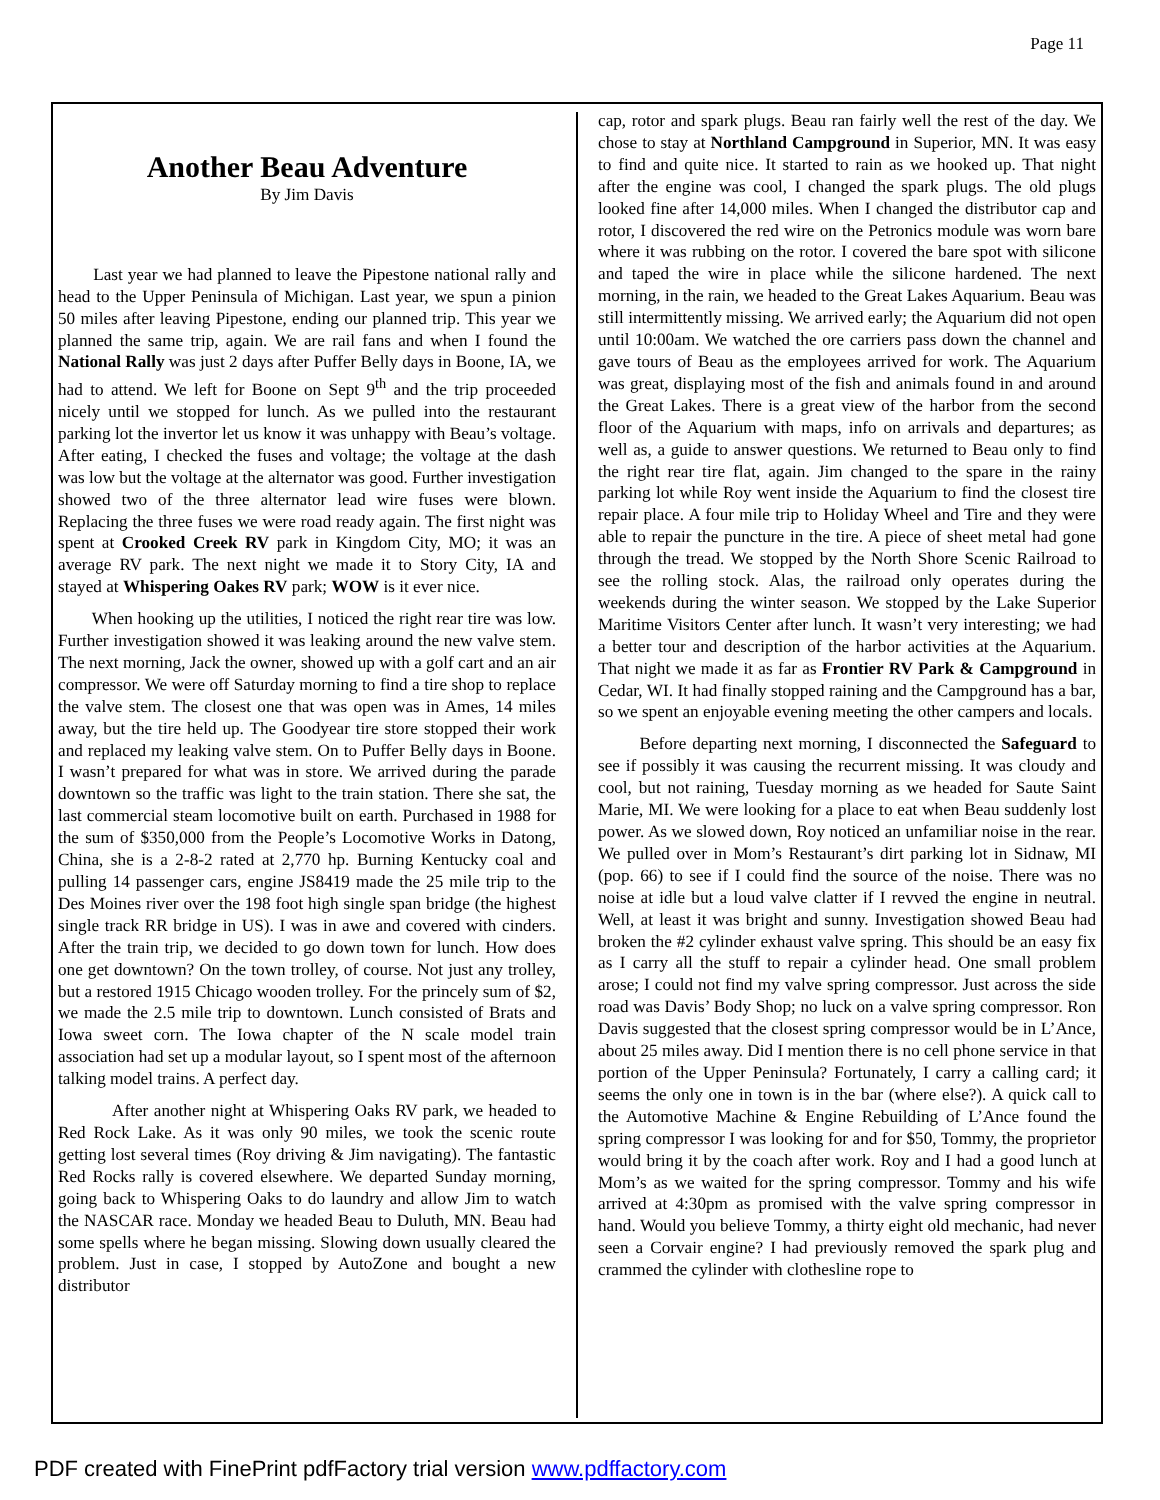Page 11
Another Beau Adventure
By Jim Davis
Last year we had planned to leave the Pipestone national rally and head to the Upper Peninsula of Michigan. Last year, we spun a pinion 50 miles after leaving Pipestone, ending our planned trip. This year we planned the same trip, again. We are rail fans and when I found the National Rally was just 2 days after Puffer Belly days in Boone, IA, we had to attend. We left for Boone on Sept 9<sup>th</sup> and the trip proceeded nicely until we stopped for lunch. As we pulled into the restaurant parking lot the invertor let us know it was unhappy with Beau’s voltage. After eating, I checked the fuses and voltage; the voltage at the dash was low but the voltage at the alternator was good. Further investigation showed two of the three alternator lead wire fuses were blown. Replacing the three fuses we were road ready again. The first night was spent at Crooked Creek RV park in Kingdom City, MO; it was an average RV park. The next night we made it to Story City, IA and stayed at Whispering Oakes RV park; WOW is it ever nice.
When hooking up the utilities, I noticed the right rear tire was low. Further investigation showed it was leaking around the new valve stem. The next morning, Jack the owner, showed up with a golf cart and an air compressor. We were off Saturday morning to find a tire shop to replace the valve stem. The closest one that was open was in Ames, 14 miles away, but the tire held up. The Goodyear tire store stopped their work and replaced my leaking valve stem. On to Puffer Belly days in Boone. I wasn’t prepared for what was in store. We arrived during the parade downtown so the traffic was light to the train station. There she sat, the last commercial steam locomotive built on earth. Purchased in 1988 for the sum of $350,000 from the People’s Locomotive Works in Datong, China, she is a 2-8-2 rated at 2,770 hp. Burning Kentucky coal and pulling 14 passenger cars, engine JS8419 made the 25 mile trip to the Des Moines river over the 198 foot high single span bridge (the highest single track RR bridge in US). I was in awe and covered with cinders. After the train trip, we decided to go down town for lunch. How does one get downtown? On the town trolley, of course. Not just any trolley, but a restored 1915 Chicago wooden trolley. For the princely sum of $2, we made the 2.5 mile trip to downtown. Lunch consisted of Brats and Iowa sweet corn. The Iowa chapter of the N scale model train association had set up a modular layout, so I spent most of the afternoon talking model trains. A perfect day.
After another night at Whispering Oaks RV park, we headed to Red Rock Lake. As it was only 90 miles, we took the scenic route getting lost several times (Roy driving & Jim navigating). The fantastic Red Rocks rally is covered elsewhere. We departed Sunday morning, going back to Whispering Oaks to do laundry and allow Jim to watch the NASCAR race. Monday we headed Beau to Duluth, MN. Beau had some spells where he began missing. Slowing down usually cleared the problem. Just in case, I stopped by AutoZone and bought a new distributor
cap, rotor and spark plugs. Beau ran fairly well the rest of the day. We chose to stay at Northland Campground in Superior, MN. It was easy to find and quite nice. It started to rain as we hooked up. That night after the engine was cool, I changed the spark plugs. The old plugs looked fine after 14,000 miles. When I changed the distributor cap and rotor, I discovered the red wire on the Petronics module was worn bare where it was rubbing on the rotor. I covered the bare spot with silicone and taped the wire in place while the silicone hardened. The next morning, in the rain, we headed to the Great Lakes Aquarium. Beau was still intermittently missing. We arrived early; the Aquarium did not open until 10:00am. We watched the ore carriers pass down the channel and gave tours of Beau as the employees arrived for work. The Aquarium was great, displaying most of the fish and animals found in and around the Great Lakes. There is a great view of the harbor from the second floor of the Aquarium with maps, info on arrivals and departures; as well as, a guide to answer questions. We returned to Beau only to find the right rear tire flat, again. Jim changed to the spare in the rainy parking lot while Roy went inside the Aquarium to find the closest tire repair place. A four mile trip to Holiday Wheel and Tire and they were able to repair the puncture in the tire. A piece of sheet metal had gone through the tread. We stopped by the North Shore Scenic Railroad to see the rolling stock. Alas, the railroad only operates during the weekends during the winter season. We stopped by the Lake Superior Maritime Visitors Center after lunch. It wasn’t very interesting; we had a better tour and description of the harbor activities at the Aquarium. That night we made it as far as Frontier RV Park & Campground in Cedar, WI. It had finally stopped raining and the Campground has a bar, so we spent an enjoyable evening meeting the other campers and locals.
Before departing next morning, I disconnected the Safeguard to see if possibly it was causing the recurrent missing. It was cloudy and cool, but not raining, Tuesday morning as we headed for Saute Saint Marie, MI. We were looking for a place to eat when Beau suddenly lost power. As we slowed down, Roy noticed an unfamiliar noise in the rear. We pulled over in Mom’s Restaurant’s dirt parking lot in Sidnaw, MI (pop. 66) to see if I could find the source of the noise. There was no noise at idle but a loud valve clatter if I revved the engine in neutral. Well, at least it was bright and sunny. Investigation showed Beau had broken the #2 cylinder exhaust valve spring. This should be an easy fix as I carry all the stuff to repair a cylinder head. One small problem arose; I could not find my valve spring compressor. Just across the side road was Davis’ Body Shop; no luck on a valve spring compressor. Ron Davis suggested that the closest spring compressor would be in L’Ance, about 25 miles away. Did I mention there is no cell phone service in that portion of the Upper Peninsula? Fortunately, I carry a calling card; it seems the only one in town is in the bar (where else?). A quick call to the Automotive Machine & Engine Rebuilding of L’Ance found the spring compressor I was looking for and for $50, Tommy, the proprietor would bring it by the coach after work. Roy and I had a good lunch at Mom’s as we waited for the spring compressor. Tommy and his wife arrived at 4:30pm as promised with the valve spring compressor in hand. Would you believe Tommy, a thirty eight old mechanic, had never seen a Corvair engine? I had previously removed the spark plug and crammed the cylinder with clothesline rope to
PDF created with FinePrint pdfFactory trial version www.pdffactory.com